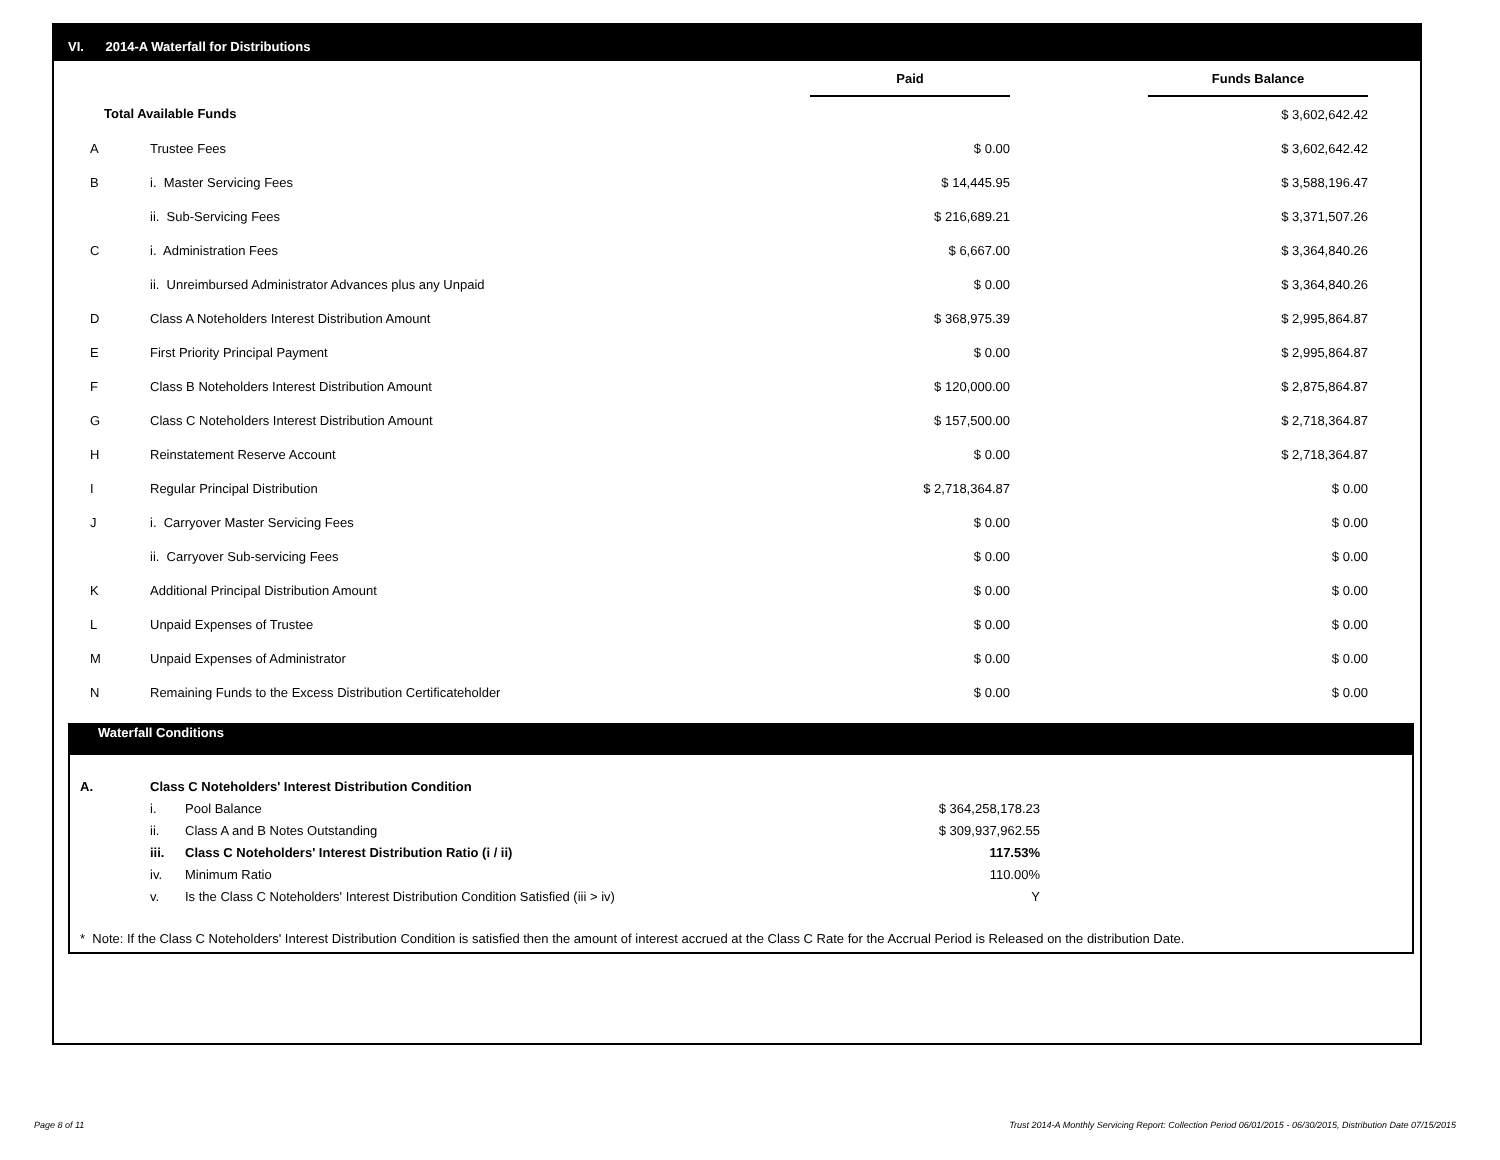VI. 2014-A Waterfall for Distributions
| | | Paid | | Funds Balance | |
| Total Available Funds | | | | $ 3,602,642.42 | |
| A | Trustee Fees | $ 0.00 | | $ 3,602,642.42 | |
| B | i. Master Servicing Fees | $ 14,445.95 | | $ 3,588,196.47 | |
| | ii. Sub-Servicing Fees | $ 216,689.21 | | $ 3,371,507.26 | |
| C | i. Administration Fees | $ 6,667.00 | | $ 3,364,840.26 | |
| | ii. Unreimbursed Administrator Advances plus any Unpaid | $ 0.00 | | $ 3,364,840.26 | |
| D | Class A Noteholders Interest Distribution Amount | $ 368,975.39 | | $ 2,995,864.87 | |
| E | First Priority Principal Payment | $ 0.00 | | $ 2,995,864.87 | |
| F | Class B Noteholders Interest Distribution Amount | $ 120,000.00 | | $ 2,875,864.87 | |
| G | Class C Noteholders Interest Distribution Amount | $ 157,500.00 | | $ 2,718,364.87 | |
| H | Reinstatement Reserve Account | $ 0.00 | | $ 2,718,364.87 | |
| I | Regular Principal Distribution | $ 2,718,364.87 | | $ 0.00 | |
| J | i. Carryover Master Servicing Fees | $ 0.00 | | $ 0.00 | |
| | ii. Carryover Sub-servicing Fees | $ 0.00 | | $ 0.00 | |
| K | Additional Principal Distribution Amount | $ 0.00 | | $ 0.00 | |
| L | Unpaid Expenses of Trustee | $ 0.00 | | $ 0.00 | |
| M | Unpaid Expenses of Administrator | $ 0.00 | | $ 0.00 | |
| N | Remaining Funds to the Excess Distribution Certificateholder | $ 0.00 | | $ 0.00 | |
Waterfall Conditions
| A. | Class C Noteholders' Interest Distribution Condition | | |
| | i. | Pool Balance | $ 364,258,178.23 |
| | ii. | Class A and B Notes Outstanding | $ 309,937,962.55 |
| | iii. | Class C Noteholders' Interest Distribution Ratio (i / ii) | 117.53% |
| | iv. | Minimum Ratio | 110.00% |
| | v. | Is the Class C Noteholders' Interest Distribution Condition Satisfied (iii > iv) | Y |
* Note: If the Class C Noteholders' Interest Distribution Condition is satisfied then the amount of interest accrued at the Class C Rate for the Accrual Period is Released on the distribution Date.
Page 8 of 11
Trust 2014-A Monthly Servicing Report: Collection Period 06/01/2015 - 06/30/2015, Distribution Date 07/15/2015